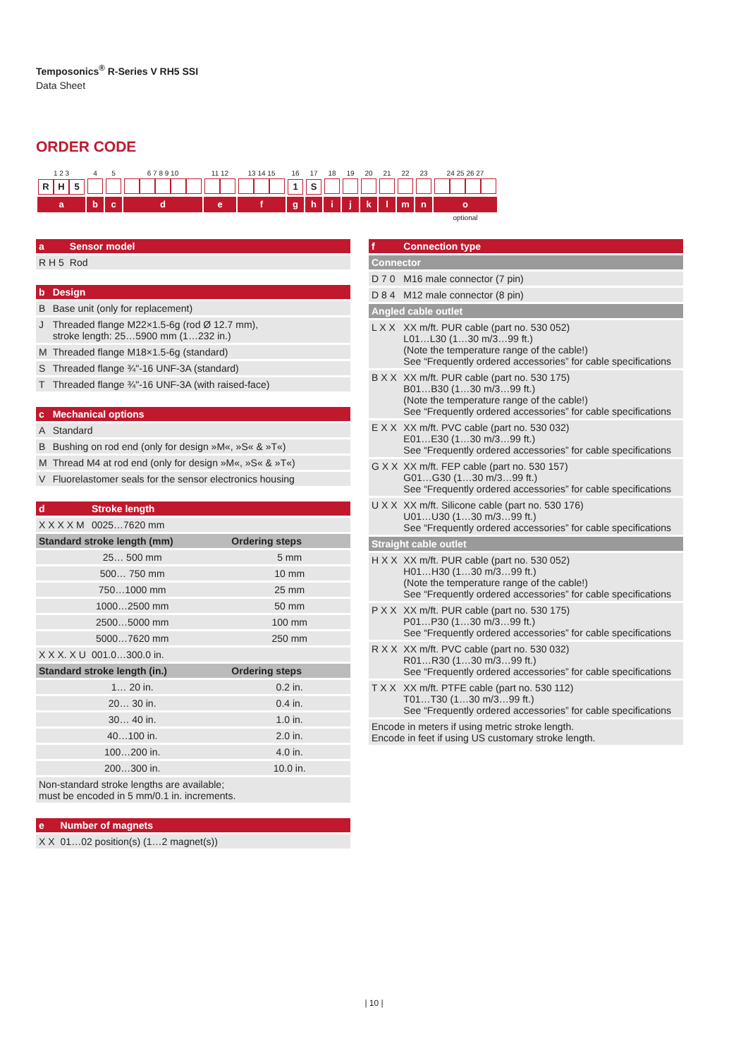Temposonics<sup>®</sup> R-Series V RH5 SSI
Data Sheet
ORDER CODE
| 1 2 3 | 4 | 5 | 6 7 8 9 10 | 11 12 | 13 14 15 | 16 | 17 | 18 | 19 | 20 | 21 | 22 | 23 | 24 25 26 27 |
| R H 5 | | | | | | 1 | S | | | | | | | |
| a | b | c | d | e | f | g | h | i | j | k | l | m | n | o |
| | | | | | | | | | | | | | | optional |
| a | Sensor model |
| R H 5 | Rod |
| b | Design |
| B | Base unit (only for replacement) |
| J | Threaded flange M22×1.5-6g (rod Ø 12.7 mm), stroke length: 25…5900 mm (1…232 in.) |
| M | Threaded flange M18×1.5-6g (standard) |
| S | Threaded flange ¾"-16 UNF-3A (standard) |
| T | Threaded flange ¾"-16 UNF-3A (with raised-face) |
| c | Mechanical options |
| A | Standard |
| B | Bushing on rod end (only for design »M«, »S« & »T«) |
| M | Thread M4 at rod end (only for design »M«, »S« & »T«) |
| V | Fluorelastomer seals for the sensor electronics housing |
| d | Stroke length | |
| X X X X M | 0025…7620 mm | |
| Standard stroke length (mm) | | Ordering steps |
| 25… 500 mm | | 5 mm |
| 500… 750 mm | | 10 mm |
| 750…1000 mm | | 25 mm |
| 1000…2500 mm | | 50 mm |
| 2500…5000 mm | | 100 mm |
| 5000…7620 mm | | 250 mm |
| X X X. X U | 001.0…300.0 in. | |
| Standard stroke length (in.) | | Ordering steps |
| 1… 20 in. | | 0.2 in. |
| 20… 30 in. | | 0.4 in. |
| 30… 40 in. | | 1.0 in. |
| 40…100 in. | | 2.0 in. |
| 100…200 in. | | 4.0 in. |
| 200…300 in. | | 10.0 in. |
| Non-standard stroke lengths are available; must be encoded in 5 mm/0.1 in. increments. | | |
| e | Number of magnets |
| X X | 01…02 position(s) (1…2 magnet(s)) |
| f | Connection type |
| Connector | |
| D 7 0 | M16 male connector (7 pin) |
| D 8 4 | M12 male connector (8 pin) |
| Angled cable outlet | |
| L X X | XX m/ft. PUR cable (part no. 530 052) L01…L30 (1…30 m/3…99 ft.) (Note the temperature range of the cable!) See “Frequently ordered accessories” for cable specifications |
| B X X | XX m/ft. PUR cable (part no. 530 175) B01…B30 (1…30 m/3…99 ft.) (Note the temperature range of the cable!) See “Frequently ordered accessories” for cable specifications |
| E X X | XX m/ft. PVC cable (part no. 530 032) E01…E30 (1…30 m/3…99 ft.) See “Frequently ordered accessories” for cable specifications |
| G X X | XX m/ft. FEP cable (part no. 530 157) G01…G30 (1…30 m/3…99 ft.) See “Frequently ordered accessories” for cable specifications |
| U X X | XX m/ft. Silicone cable (part no. 530 176) U01…U30 (1…30 m/3…99 ft.) See “Frequently ordered accessories” for cable specifications |
| Straight cable outlet | |
| H X X | XX m/ft. PUR cable (part no. 530 052) H01…H30 (1…30 m/3…99 ft.) (Note the temperature range of the cable!) See “Frequently ordered accessories” for cable specifications |
| P X X | XX m/ft. PUR cable (part no. 530 175) P01…P30 (1…30 m/3…99 ft.) See “Frequently ordered accessories” for cable specifications |
| R X X | XX m/ft. PVC cable (part no. 530 032) R01…R30 (1…30 m/3…99 ft.) See “Frequently ordered accessories” for cable specifications |
| T X X | XX m/ft. PTFE cable (part no. 530 112) T01…T30 (1…30 m/3…99 ft.) See “Frequently ordered accessories” for cable specifications |
| Encode in meters if using metric stroke length. Encode in feet if using US customary stroke length. | |
| 10 |